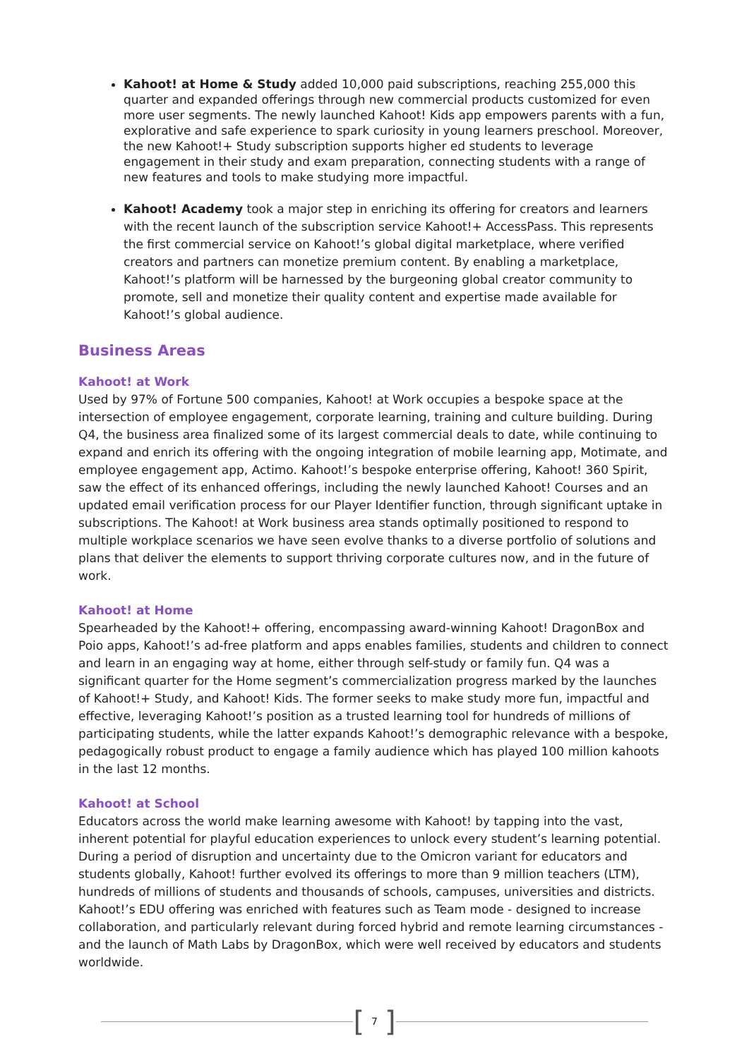Kahoot! at Home & Study added 10,000 paid subscriptions, reaching 255,000 this quarter and expanded offerings through new commercial products customized for even more user segments. The newly launched Kahoot! Kids app empowers parents with a fun, explorative and safe experience to spark curiosity in young learners preschool. Moreover, the new Kahoot!+ Study subscription supports higher ed students to leverage engagement in their study and exam preparation, connecting students with a range of new features and tools to make studying more impactful.
Kahoot! Academy took a major step in enriching its offering for creators and learners with the recent launch of the subscription service Kahoot!+ AccessPass. This represents the first commercial service on Kahoot!’s global digital marketplace, where verified creators and partners can monetize premium content. By enabling a marketplace, Kahoot!’s platform will be harnessed by the burgeoning global creator community to promote, sell and monetize their quality content and expertise made available for Kahoot!’s global audience.
Business Areas
Kahoot! at Work
Used by 97% of Fortune 500 companies, Kahoot! at Work occupies a bespoke space at the intersection of employee engagement, corporate learning, training and culture building. During Q4, the business area finalized some of its largest commercial deals to date, while continuing to expand and enrich its offering with the ongoing integration of mobile learning app, Motimate, and employee engagement app, Actimo. Kahoot!’s bespoke enterprise offering, Kahoot! 360 Spirit, saw the effect of its enhanced offerings, including the newly launched Kahoot! Courses and an updated email verification process for our Player Identifier function, through significant uptake in subscriptions. The Kahoot! at Work business area stands optimally positioned to respond to multiple workplace scenarios we have seen evolve thanks to a diverse portfolio of solutions and plans that deliver the elements to support thriving corporate cultures now, and in the future of work.
Kahoot! at Home
Spearheaded by the Kahoot!+ offering, encompassing award-winning Kahoot! DragonBox and Poio apps, Kahoot!’s ad-free platform and apps enables families, students and children to connect and learn in an engaging way at home, either through self-study or family fun. Q4 was a significant quarter for the Home segment’s commercialization progress marked by the launches of Kahoot!+ Study, and Kahoot! Kids. The former seeks to make study more fun, impactful and effective, leveraging Kahoot!’s position as a trusted learning tool for hundreds of millions of participating students, while the latter expands Kahoot!’s demographic relevance with a bespoke, pedagogically robust product to engage a family audience which has played 100 million kahoots in the last 12 months.
Kahoot! at School
Educators across the world make learning awesome with Kahoot! by tapping into the vast, inherent potential for playful education experiences to unlock every student’s learning potential. During a period of disruption and uncertainty due to the Omicron variant for educators and students globally, Kahoot! further evolved its offerings to more than 9 million teachers (LTM), hundreds of millions of students and thousands of schools, campuses, universities and districts. Kahoot!’s EDU offering was enriched with features such as Team mode - designed to increase collaboration, and particularly relevant during forced hybrid and remote learning circumstances - and the launch of Math Labs by DragonBox, which were well received by educators and students worldwide.
[7]